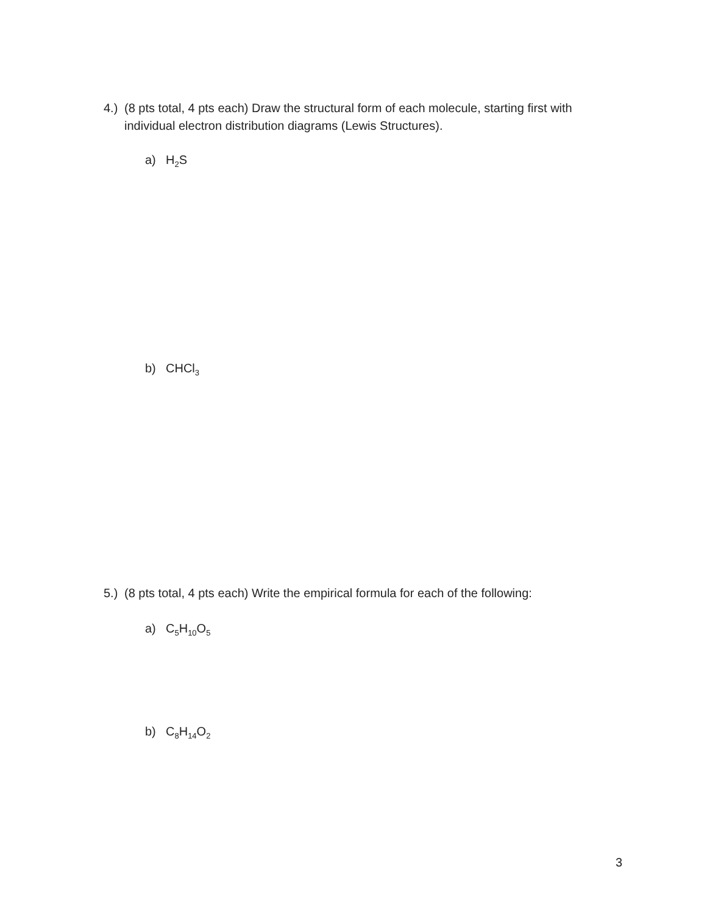4.) (8 pts total, 4 pts each) Draw the structural form of each molecule, starting first with individual electron distribution diagrams (Lewis Structures).
a) H<sub>2</sub>S
b) CHCl<sub>3</sub>
5.) (8 pts total, 4 pts each) Write the empirical formula for each of the following:
a) C<sub>5</sub>H<sub>10</sub>O<sub>5</sub>
b) C<sub>8</sub>H<sub>14</sub>O<sub>2</sub>
3